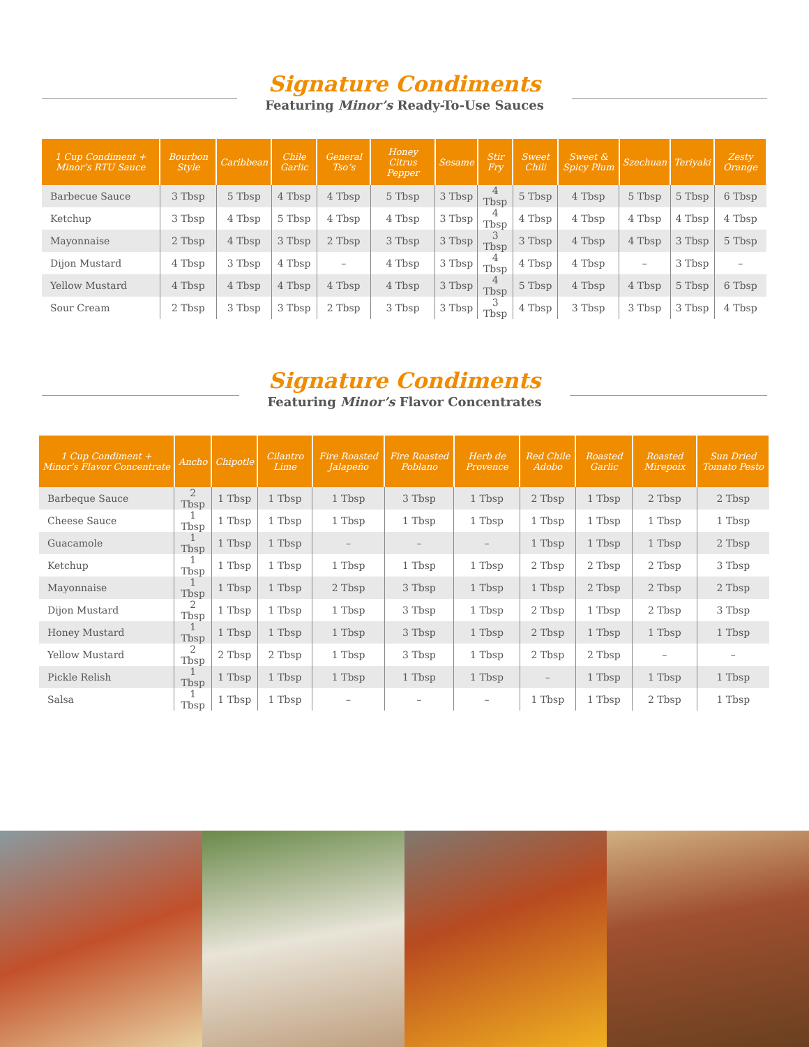Signature Condiments
Featuring Minor’s Ready-To-Use Sauces
| 1 Cup Condiment + Minor’s RTU Sauce | Bourbon Style | Caribbean | Chile Garlic | General Tso’s | Honey Citrus Pepper | Sesame | Stir Fry | Sweet Chili | Sweet & Spicy Plum | Szechuan | Teriyaki | Zesty Orange |
| --- | --- | --- | --- | --- | --- | --- | --- | --- | --- | --- | --- | --- |
| Barbecue Sauce | 3 Tbsp | 5 Tbsp | 4 Tbsp | 4 Tbsp | 5 Tbsp | 3 Tbsp | 4 Tbsp | 5 Tbsp | 4 Tbsp | 5 Tbsp | 5 Tbsp | 6 Tbsp |
| Ketchup | 3 Tbsp | 4 Tbsp | 5 Tbsp | 4 Tbsp | 4 Tbsp | 3 Tbsp | 4 Tbsp | 4 Tbsp | 4 Tbsp | 4 Tbsp | 4 Tbsp | 4 Tbsp |
| Mayonnaise | 2 Tbsp | 4 Tbsp | 3 Tbsp | 2 Tbsp | 3 Tbsp | 3 Tbsp | 3 Tbsp | 3 Tbsp | 4 Tbsp | 4 Tbsp | 3 Tbsp | 5 Tbsp |
| Dijon Mustard | 4 Tbsp | 3 Tbsp | 4 Tbsp | – | 4 Tbsp | 3 Tbsp | 4 Tbsp | 4 Tbsp | 4 Tbsp | – | 3 Tbsp | – |
| Yellow Mustard | 4 Tbsp | 4 Tbsp | 4 Tbsp | 4 Tbsp | 4 Tbsp | 3 Tbsp | 4 Tbsp | 5 Tbsp | 4 Tbsp | 4 Tbsp | 5 Tbsp | 6 Tbsp |
| Sour Cream | 2 Tbsp | 3 Tbsp | 3 Tbsp | 2 Tbsp | 3 Tbsp | 3 Tbsp | 3 Tbsp | 4 Tbsp | 3 Tbsp | 3 Tbsp | 3 Tbsp | 4 Tbsp |
Signature Condiments
Featuring Minor’s Flavor Concentrates
| 1 Cup Condiment + Minor’s Flavor Concentrate | Ancho | Chipotle | Cilantro Lime | Fire Roasted Jalapeño | Fire Roasted Poblano | Herb de Provence | Red Chile Adobo | Roasted Garlic | Roasted Mirepoix | Sun Dried Tomato Pesto |
| --- | --- | --- | --- | --- | --- | --- | --- | --- | --- | --- |
| Barbeque Sauce | 2 Tbsp | 1 Tbsp | 1 Tbsp | 1 Tbsp | 3 Tbsp | 1 Tbsp | 2 Tbsp | 1 Tbsp | 2 Tbsp | 2 Tbsp |
| Cheese Sauce | 1 Tbsp | 1 Tbsp | 1 Tbsp | 1 Tbsp | 1 Tbsp | 1 Tbsp | 1 Tbsp | 1 Tbsp | 1 Tbsp | 1 Tbsp |
| Guacamole | 1 Tbsp | 1 Tbsp | 1 Tbsp | – | – | – | 1 Tbsp | 1 Tbsp | 1 Tbsp | 2 Tbsp |
| Ketchup | 1 Tbsp | 1 Tbsp | 1 Tbsp | 1 Tbsp | 1 Tbsp | 1 Tbsp | 2 Tbsp | 2 Tbsp | 2 Tbsp | 3 Tbsp |
| Mayonnaise | 1 Tbsp | 1 Tbsp | 1 Tbsp | 2 Tbsp | 3 Tbsp | 1 Tbsp | 1 Tbsp | 2 Tbsp | 2 Tbsp | 2 Tbsp |
| Dijon Mustard | 2 Tbsp | 1 Tbsp | 1 Tbsp | 1 Tbsp | 3 Tbsp | 1 Tbsp | 2 Tbsp | 1 Tbsp | 2 Tbsp | 3 Tbsp |
| Honey Mustard | 1 Tbsp | 1 Tbsp | 1 Tbsp | 1 Tbsp | 3 Tbsp | 1 Tbsp | 2 Tbsp | 1 Tbsp | 1 Tbsp | 1 Tbsp |
| Yellow Mustard | 2 Tbsp | 2 Tbsp | 2 Tbsp | 1 Tbsp | 3 Tbsp | 1 Tbsp | 2 Tbsp | 2 Tbsp | – | – |
| Pickle Relish | 1 Tbsp | 1 Tbsp | 1 Tbsp | 1 Tbsp | 1 Tbsp | 1 Tbsp | – | 1 Tbsp | 1 Tbsp | 1 Tbsp |
| Salsa | 1 Tbsp | 1 Tbsp | 1 Tbsp | – | – | – | 1 Tbsp | 1 Tbsp | 2 Tbsp | 1 Tbsp |